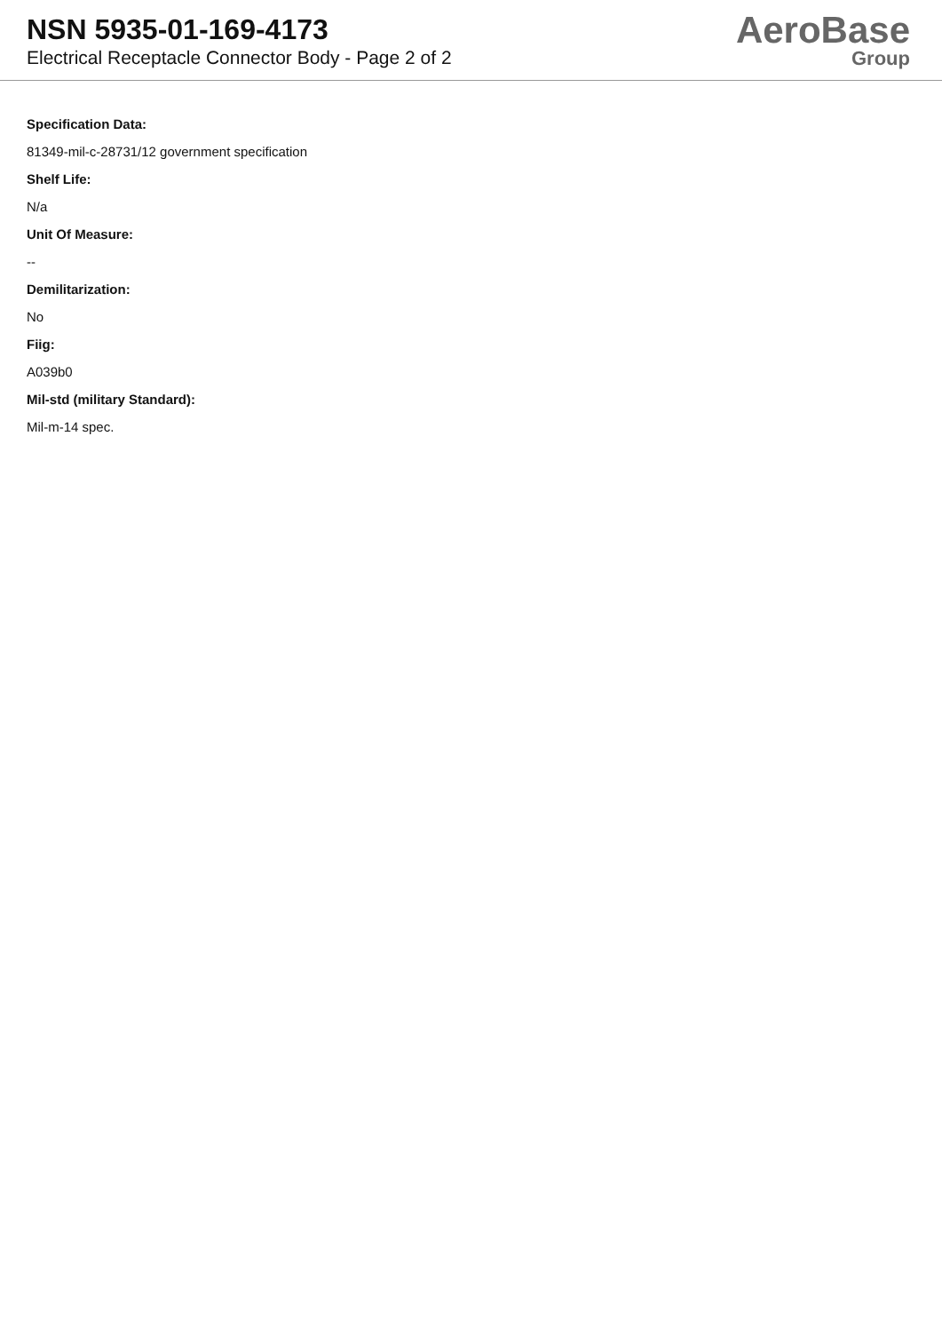NSN 5935-01-169-4173
Electrical Receptacle Connector Body - Page 2 of 2
AeroBase
Group
Specification Data:
81349-mil-c-28731/12 government specification
Shelf Life:
N/a
Unit Of Measure:
--
Demilitarization:
No
Fiig:
A039b0
Mil-std (military Standard):
Mil-m-14 spec.